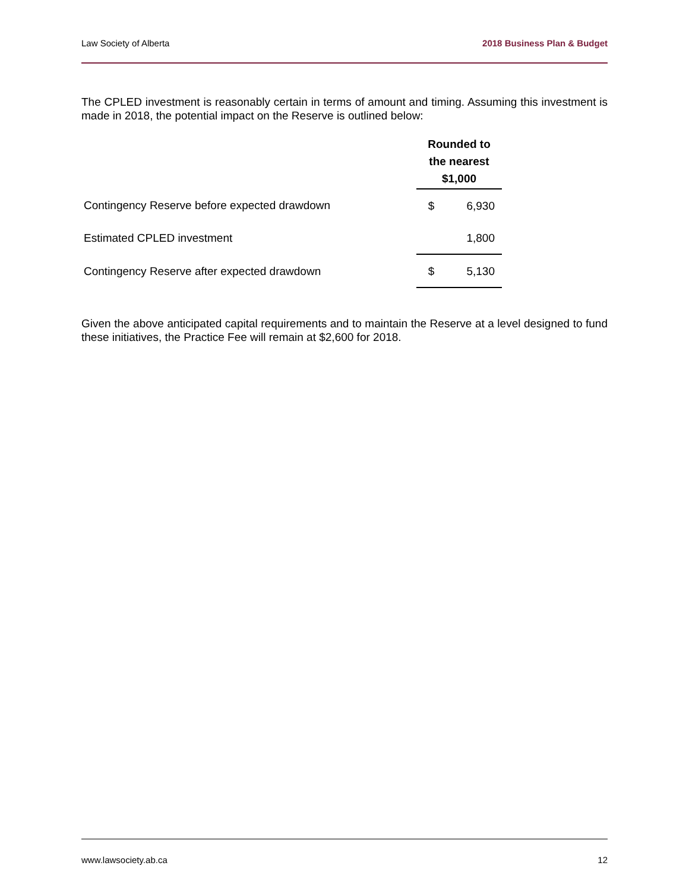Law Society of Alberta 2018 Business Plan & Budget
The CPLED investment is reasonably certain in terms of amount and timing. Assuming this investment is made in 2018, the potential impact on the Reserve is outlined below:
| | Rounded to the nearest $1,000 | |
| Contingency Reserve before expected drawdown | $ | 6,930 |
| Estimated CPLED investment | | 1,800 |
| Contingency Reserve after expected drawdown | $ | 5,130 |
Given the above anticipated capital requirements and to maintain the Reserve at a level designed to fund these initiatives, the Practice Fee will remain at $2,600 for 2018.
www.lawsociety.ab.ca 12